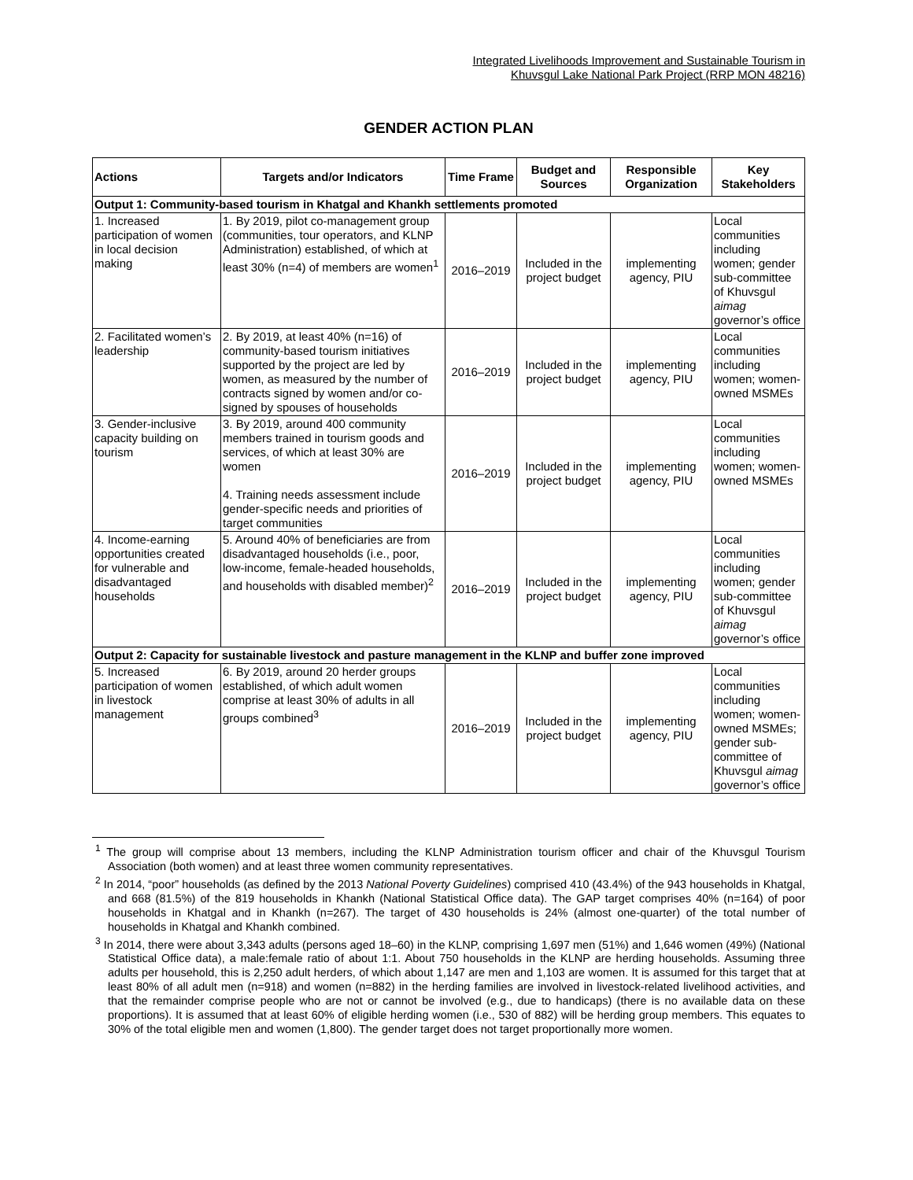Integrated Livelihoods Improvement and Sustainable Tourism in
Khuvsgul Lake National Park Project (RRP MON 48216)
GENDER ACTION PLAN
| Actions | Targets and/or Indicators | Time Frame | Budget and Sources | Responsible Organization | Key Stakeholders |
| --- | --- | --- | --- | --- | --- |
| Output 1: Community-based tourism in Khatgal and Khankh settlements promoted | | | | | |
| 1. Increased participation of women in local decision making | 1. By 2019, pilot co-management group (communities, tour operators, and KLNP Administration) established, of which at least 30% (n=4) of members are women<sup>1</sup> | 2016–2019 | Included in the project budget | implementing agency, PIU | Local communities including women; gender sub-committee of Khuvsgul aimag governor’s office |
| 2. Facilitated women’s leadership | 2. By 2019, at least 40% (n=16) of community-based tourism initiatives supported by the project are led by women, as measured by the number of contracts signed by women and/or co-signed by spouses of households | 2016–2019 | Included in the project budget | implementing agency, PIU | Local communities including women; women-owned MSMEs |
| 3. Gender-inclusive capacity building on tourism | 3. By 2019, around 400 community members trained in tourism goods and services, of which at least 30% are women 4. Training needs assessment include gender-specific needs and priorities of target communities | 2016–2019 | Included in the project budget | implementing agency, PIU | Local communities including women; women-owned MSMEs |
| 4. Income-earning opportunities created for vulnerable and disadvantaged households | 5. Around 40% of beneficiaries are from disadvantaged households (i.e., poor, low-income, female-headed households, and households with disabled member)<sup>2</sup> | 2016–2019 | Included in the project budget | implementing agency, PIU | Local communities including women; gender sub-committee of Khuvsgul aimag governor’s office |
| Output 2: Capacity for sustainable livestock and pasture management in the KLNP and buffer zone improved | | | | | |
| 5. Increased participation of women in livestock management | 6. By 2019, around 20 herder groups established, of which adult women comprise at least 30% of adults in all groups combined<sup>3</sup> | 2016–2019 | Included in the project budget | implementing agency, PIU | Local communities including women; women-owned MSMEs; gender sub-committee of Khuvsgul aimag governor’s office |
<sup>1</sup> The group will comprise about 13 members, including the KLNP Administration tourism officer and chair of the Khuvsgul Tourism Association (both women) and at least three women community representatives.
<sup>2</sup> In 2014, “poor” households (as defined by the 2013 National Poverty Guidelines) comprised 410 (43.4%) of the 943 households in Khatgal, and 668 (81.5%) of the 819 households in Khankh (National Statistical Office data). The GAP target comprises 40% (n=164) of poor households in Khatgal and in Khankh (n=267). The target of 430 households is 24% (almost one-quarter) of the total number of households in Khatgal and Khankh combined.
<sup>3</sup> In 2014, there were about 3,343 adults (persons aged 18–60) in the KLNP, comprising 1,697 men (51%) and 1,646 women (49%) (National Statistical Office data), a male:female ratio of about 1:1. About 750 households in the KLNP are herding households. Assuming three adults per household, this is 2,250 adult herders, of which about 1,147 are men and 1,103 are women. It is assumed for this target that at least 80% of all adult men (n=918) and women (n=882) in the herding families are involved in livestock-related livelihood activities, and that the remainder comprise people who are not or cannot be involved (e.g., due to handicaps) (there is no available data on these proportions). It is assumed that at least 60% of eligible herding women (i.e., 530 of 882) will be herding group members. This equates to 30% of the total eligible men and women (1,800). The gender target does not target proportionally more women.